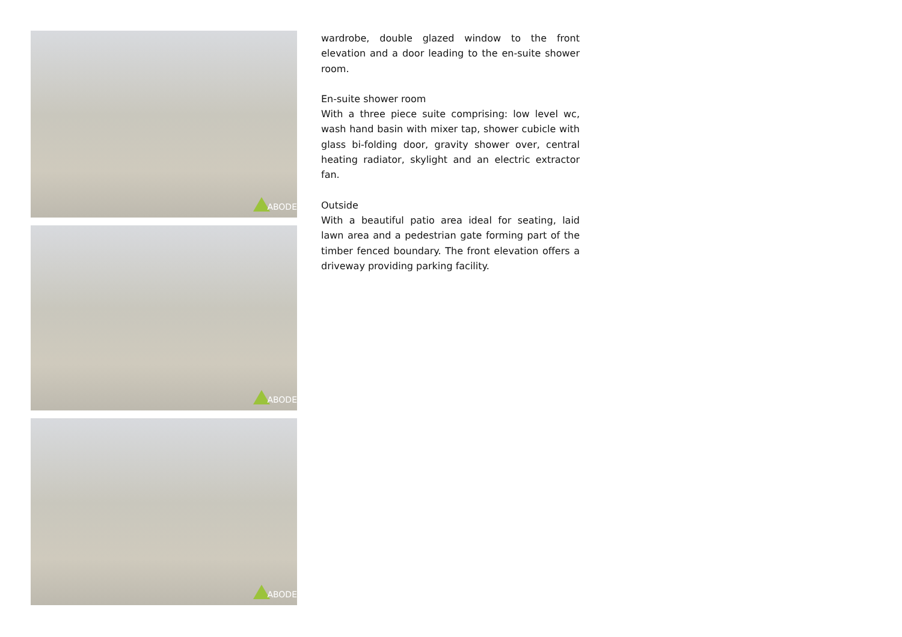ABODE
ABODE
ABODE
wardrobe, double glazed window to the front elevation and a door leading to the en-suite shower room.
En-suite shower room
With a three piece suite comprising: low level wc, wash hand basin with mixer tap, shower cubicle with glass bi-folding door, gravity shower over, central heating radiator, skylight and an electric extractor fan.
Outside
With a beautiful patio area ideal for seating, laid lawn area and a pedestrian gate forming part of the timber fenced boundary. The front elevation offers a driveway providing parking facility.